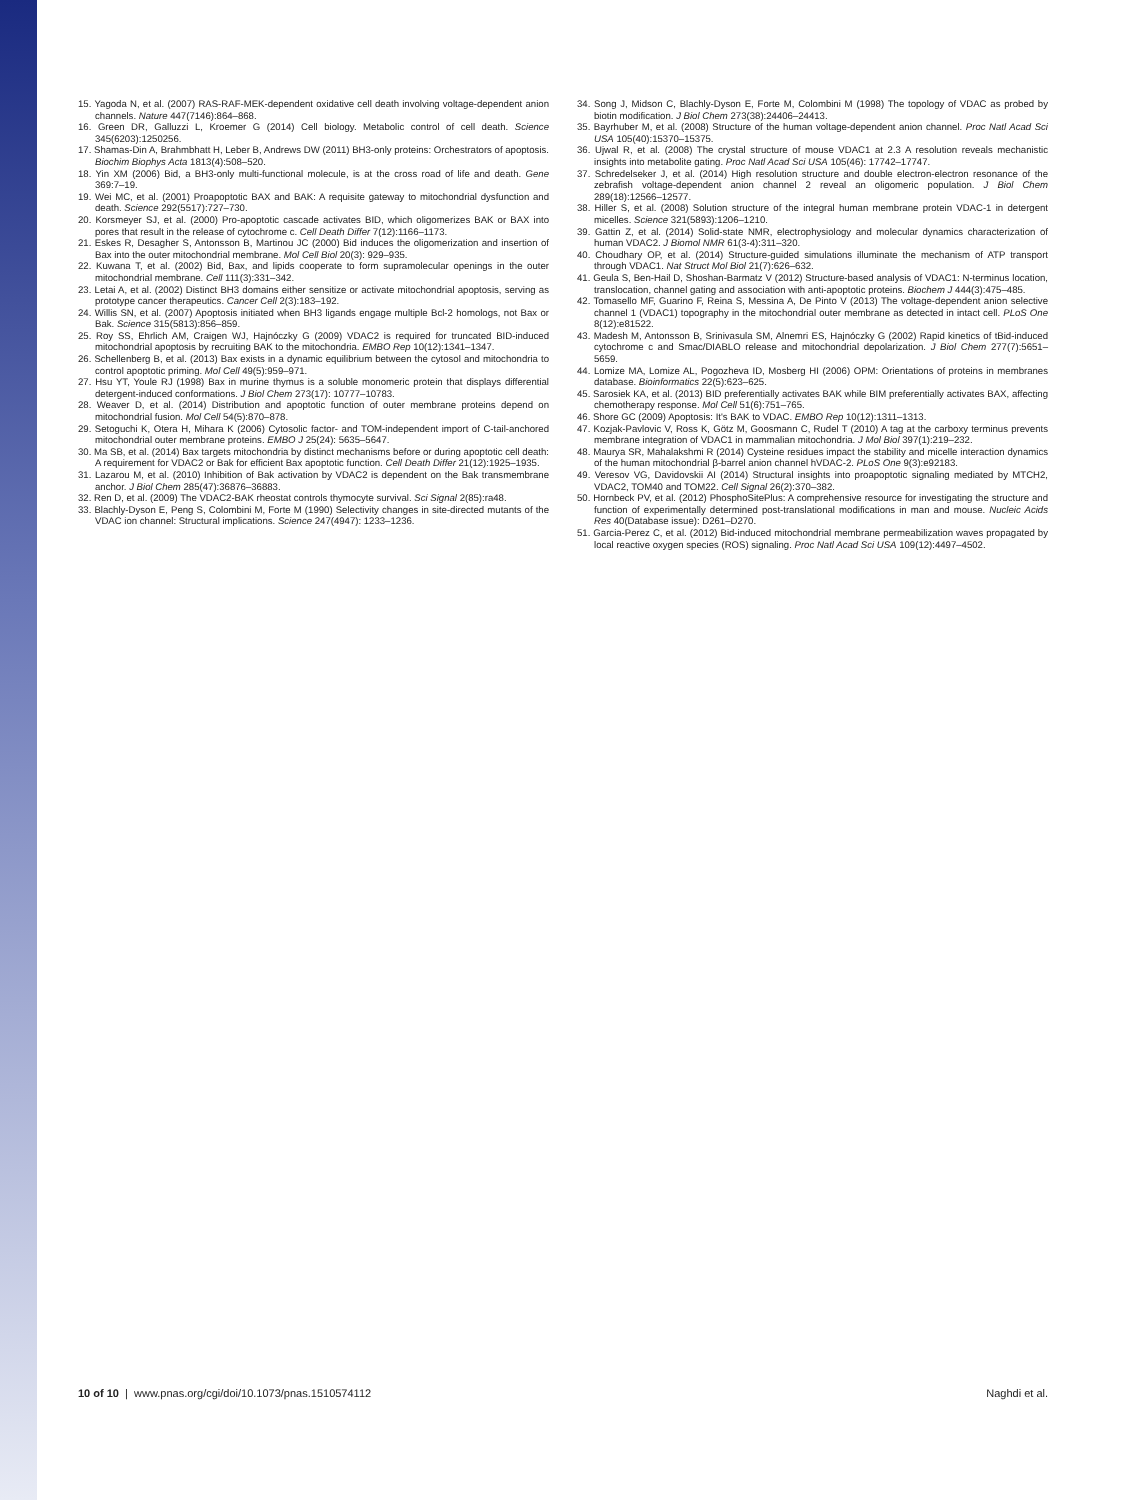15. Yagoda N, et al. (2007) RAS-RAF-MEK-dependent oxidative cell death involving voltage-dependent anion channels. Nature 447(7146):864–868.
16. Green DR, Galluzzi L, Kroemer G (2014) Cell biology. Metabolic control of cell death. Science 345(6203):1250256.
17. Shamas-Din A, Brahmbhatt H, Leber B, Andrews DW (2011) BH3-only proteins: Orchestrators of apoptosis. Biochim Biophys Acta 1813(4):508–520.
18. Yin XM (2006) Bid, a BH3-only multi-functional molecule, is at the cross road of life and death. Gene 369:7–19.
19. Wei MC, et al. (2001) Proapoptotic BAX and BAK: A requisite gateway to mitochondrial dysfunction and death. Science 292(5517):727–730.
20. Korsmeyer SJ, et al. (2000) Pro-apoptotic cascade activates BID, which oligomerizes BAK or BAX into pores that result in the release of cytochrome c. Cell Death Differ 7(12):1166–1173.
21. Eskes R, Desagher S, Antonsson B, Martinou JC (2000) Bid induces the oligomerization and insertion of Bax into the outer mitochondrial membrane. Mol Cell Biol 20(3): 929–935.
22. Kuwana T, et al. (2002) Bid, Bax, and lipids cooperate to form supramolecular openings in the outer mitochondrial membrane. Cell 111(3):331–342.
23. Letai A, et al. (2002) Distinct BH3 domains either sensitize or activate mitochondrial apoptosis, serving as prototype cancer therapeutics. Cancer Cell 2(3):183–192.
24. Willis SN, et al. (2007) Apoptosis initiated when BH3 ligands engage multiple Bcl-2 homologs, not Bax or Bak. Science 315(5813):856–859.
25. Roy SS, Ehrlich AM, Craigen WJ, Hajnóczky G (2009) VDAC2 is required for truncated BID-induced mitochondrial apoptosis by recruiting BAK to the mitochondria. EMBO Rep 10(12):1341–1347.
26. Schellenberg B, et al. (2013) Bax exists in a dynamic equilibrium between the cytosol and mitochondria to control apoptotic priming. Mol Cell 49(5):959–971.
27. Hsu YT, Youle RJ (1998) Bax in murine thymus is a soluble monomeric protein that displays differential detergent-induced conformations. J Biol Chem 273(17): 10777–10783.
28. Weaver D, et al. (2014) Distribution and apoptotic function of outer membrane proteins depend on mitochondrial fusion. Mol Cell 54(5):870–878.
29. Setoguchi K, Otera H, Mihara K (2006) Cytosolic factor- and TOM-independent import of C-tail-anchored mitochondrial outer membrane proteins. EMBO J 25(24): 5635–5647.
30. Ma SB, et al. (2014) Bax targets mitochondria by distinct mechanisms before or during apoptotic cell death: A requirement for VDAC2 or Bak for efficient Bax apoptotic function. Cell Death Differ 21(12):1925–1935.
31. Lazarou M, et al. (2010) Inhibition of Bak activation by VDAC2 is dependent on the Bak transmembrane anchor. J Biol Chem 285(47):36876–36883.
32. Ren D, et al. (2009) The VDAC2-BAK rheostat controls thymocyte survival. Sci Signal 2(85):ra48.
33. Blachly-Dyson E, Peng S, Colombini M, Forte M (1990) Selectivity changes in site-directed mutants of the VDAC ion channel: Structural implications. Science 247(4947): 1233–1236.
34. Song J, Midson C, Blachly-Dyson E, Forte M, Colombini M (1998) The topology of VDAC as probed by biotin modification. J Biol Chem 273(38):24406–24413.
35. Bayrhuber M, et al. (2008) Structure of the human voltage-dependent anion channel. Proc Natl Acad Sci USA 105(40):15370–15375.
36. Ujwal R, et al. (2008) The crystal structure of mouse VDAC1 at 2.3 A resolution reveals mechanistic insights into metabolite gating. Proc Natl Acad Sci USA 105(46): 17742–17747.
37. Schredelseker J, et al. (2014) High resolution structure and double electron-electron resonance of the zebrafish voltage-dependent anion channel 2 reveal an oligomeric population. J Biol Chem 289(18):12566–12577.
38. Hiller S, et al. (2008) Solution structure of the integral human membrane protein VDAC-1 in detergent micelles. Science 321(5893):1206–1210.
39. Gattin Z, et al. (2014) Solid-state NMR, electrophysiology and molecular dynamics characterization of human VDAC2. J Biomol NMR 61(3-4):311–320.
40. Choudhary OP, et al. (2014) Structure-guided simulations illuminate the mechanism of ATP transport through VDAC1. Nat Struct Mol Biol 21(7):626–632.
41. Geula S, Ben-Hail D, Shoshan-Barmatz V (2012) Structure-based analysis of VDAC1: N-terminus location, translocation, channel gating and association with anti-apoptotic proteins. Biochem J 444(3):475–485.
42. Tomasello MF, Guarino F, Reina S, Messina A, De Pinto V (2013) The voltage-dependent anion selective channel 1 (VDAC1) topography in the mitochondrial outer membrane as detected in intact cell. PLoS One 8(12):e81522.
43. Madesh M, Antonsson B, Srinivasula SM, Alnemri ES, Hajnóczky G (2002) Rapid kinetics of tBid-induced cytochrome c and Smac/DIABLO release and mitochondrial depolarization. J Biol Chem 277(7):5651–5659.
44. Lomize MA, Lomize AL, Pogozheva ID, Mosberg HI (2006) OPM: Orientations of proteins in membranes database. Bioinformatics 22(5):623–625.
45. Sarosiek KA, et al. (2013) BID preferentially activates BAK while BIM preferentially activates BAX, affecting chemotherapy response. Mol Cell 51(6):751–765.
46. Shore GC (2009) Apoptosis: It's BAK to VDAC. EMBO Rep 10(12):1311–1313.
47. Kozjak-Pavlovic V, Ross K, Götz M, Goosmann C, Rudel T (2010) A tag at the carboxy terminus prevents membrane integration of VDAC1 in mammalian mitochondria. J Mol Biol 397(1):219–232.
48. Maurya SR, Mahalakshmi R (2014) Cysteine residues impact the stability and micelle interaction dynamics of the human mitochondrial β-barrel anion channel hVDAC-2. PLoS One 9(3):e92183.
49. Veresov VG, Davidovskii AI (2014) Structural insights into proapoptotic signaling mediated by MTCH2, VDAC2, TOM40 and TOM22. Cell Signal 26(2):370–382.
50. Hornbeck PV, et al. (2012) PhosphoSitePlus: A comprehensive resource for investigating the structure and function of experimentally determined post-translational modifications in man and mouse. Nucleic Acids Res 40(Database issue): D261–D270.
51. Garcia-Perez C, et al. (2012) Bid-induced mitochondrial membrane permeabilization waves propagated by local reactive oxygen species (ROS) signaling. Proc Natl Acad Sci USA 109(12):4497–4502.
10 of 10 | www.pnas.org/cgi/doi/10.1073/pnas.1510574112 Naghdi et al.